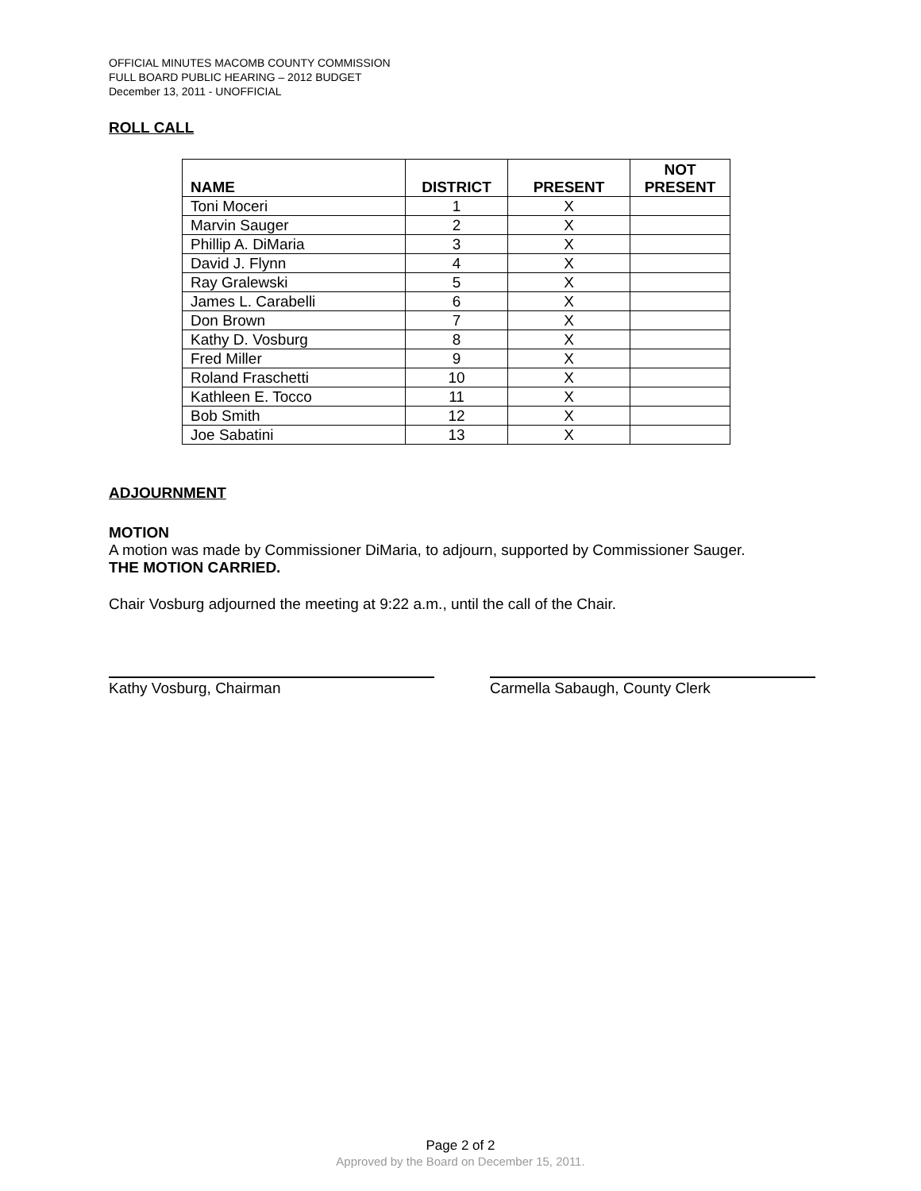OFFICIAL MINUTES MACOMB COUNTY COMMISSION
FULL BOARD PUBLIC HEARING – 2012 BUDGET
December 13, 2011 - UNOFFICIAL
ROLL CALL
| NAME | DISTRICT | PRESENT | NOT PRESENT |
| --- | --- | --- | --- |
| Toni Moceri | 1 | X | |
| Marvin Sauger | 2 | X | |
| Phillip A. DiMaria | 3 | X | |
| David J. Flynn | 4 | X | |
| Ray Gralewski | 5 | X | |
| James L. Carabelli | 6 | X | |
| Don Brown | 7 | X | |
| Kathy D. Vosburg | 8 | X | |
| Fred Miller | 9 | X | |
| Roland Fraschetti | 10 | X | |
| Kathleen E. Tocco | 11 | X | |
| Bob Smith | 12 | X | |
| Joe Sabatini | 13 | X | |
ADJOURNMENT
MOTION
A motion was made by Commissioner DiMaria, to adjourn, supported by Commissioner Sauger.
THE MOTION CARRIED.
Chair Vosburg adjourned the meeting at 9:22 a.m., until the call of the Chair.
Kathy Vosburg, Chairman Carmella Sabaugh, County Clerk
Page 2 of 2
Approved by the Board on December 15, 2011.